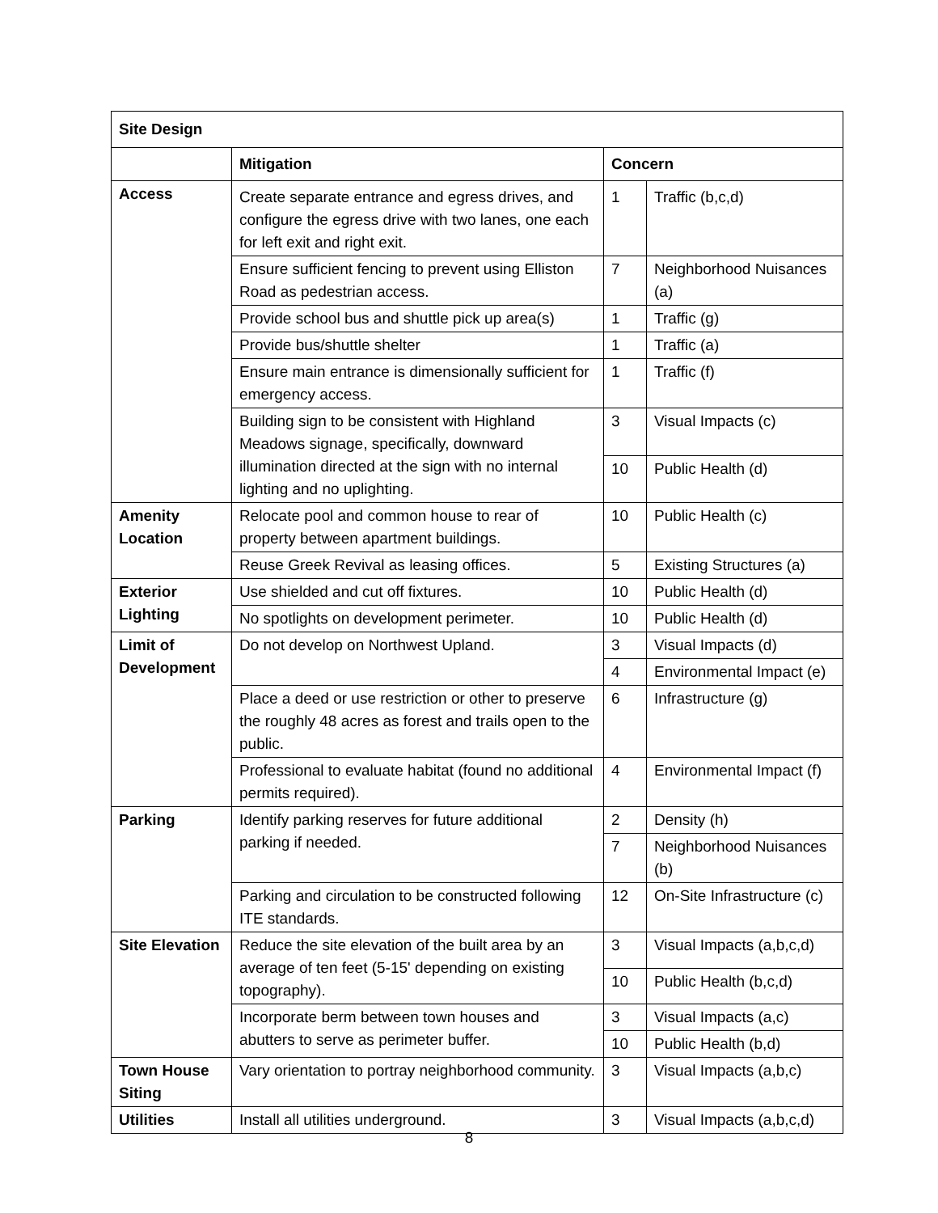| Site Design | | | |
| --- | --- | --- | --- |
| | Mitigation | Concern | |
| Access | Create separate entrance and egress drives, and configure the egress drive with two lanes, one each for left exit and right exit. | 1 | Traffic (b,c,d) |
| | Ensure sufficient fencing to prevent using Elliston Road as pedestrian access. | 7 | Neighborhood Nuisances (a) |
| | Provide school bus and shuttle pick up area(s) | 1 | Traffic (g) |
| | Provide bus/shuttle shelter | 1 | Traffic (a) |
| | Ensure main entrance is dimensionally sufficient for emergency access. | 1 | Traffic (f) |
| | Building sign to be consistent with Highland Meadows signage, specifically, downward illumination directed at the sign with no internal lighting and no uplighting. | 3 | Visual Impacts (c) |
| | | 10 | Public Health (d) |
| Amenity Location | Relocate pool and common house to rear of property between apartment buildings. | 10 | Public Health (c) |
| | Reuse Greek Revival as leasing offices. | 5 | Existing Structures (a) |
| Exterior Lighting | Use shielded and cut off fixtures. | 10 | Public Health (d) |
| | No spotlights on development perimeter. | 10 | Public Health (d) |
| Limit of Development | Do not develop on Northwest Upland. | 3 | Visual Impacts (d) |
| | | 4 | Environmental Impact (e) |
| | Place a deed or use restriction or other to preserve the roughly 48 acres as forest and trails open to the public. | 6 | Infrastructure (g) |
| | Professional to evaluate habitat (found no additional permits required). | 4 | Environmental Impact (f) |
| Parking | Identify parking reserves for future additional parking if needed. | 2 | Density (h) |
| | | 7 | Neighborhood Nuisances (b) |
| | Parking and circulation to be constructed following ITE standards. | 12 | On-Site Infrastructure (c) |
| Site Elevation | Reduce the site elevation of the built area by an average of ten feet (5-15' depending on existing topography). | 3 | Visual Impacts (a,b,c,d) |
| | | 10 | Public Health (b,c,d) |
| | Incorporate berm between town houses and abutters to serve as perimeter buffer. | 3 | Visual Impacts (a,c) |
| | | 10 | Public Health (b,d) |
| Town House Siting | Vary orientation to portray neighborhood community. | 3 | Visual Impacts (a,b,c) |
| Utilities | Install all utilities underground. | 3 | Visual Impacts (a,b,c,d) |
8